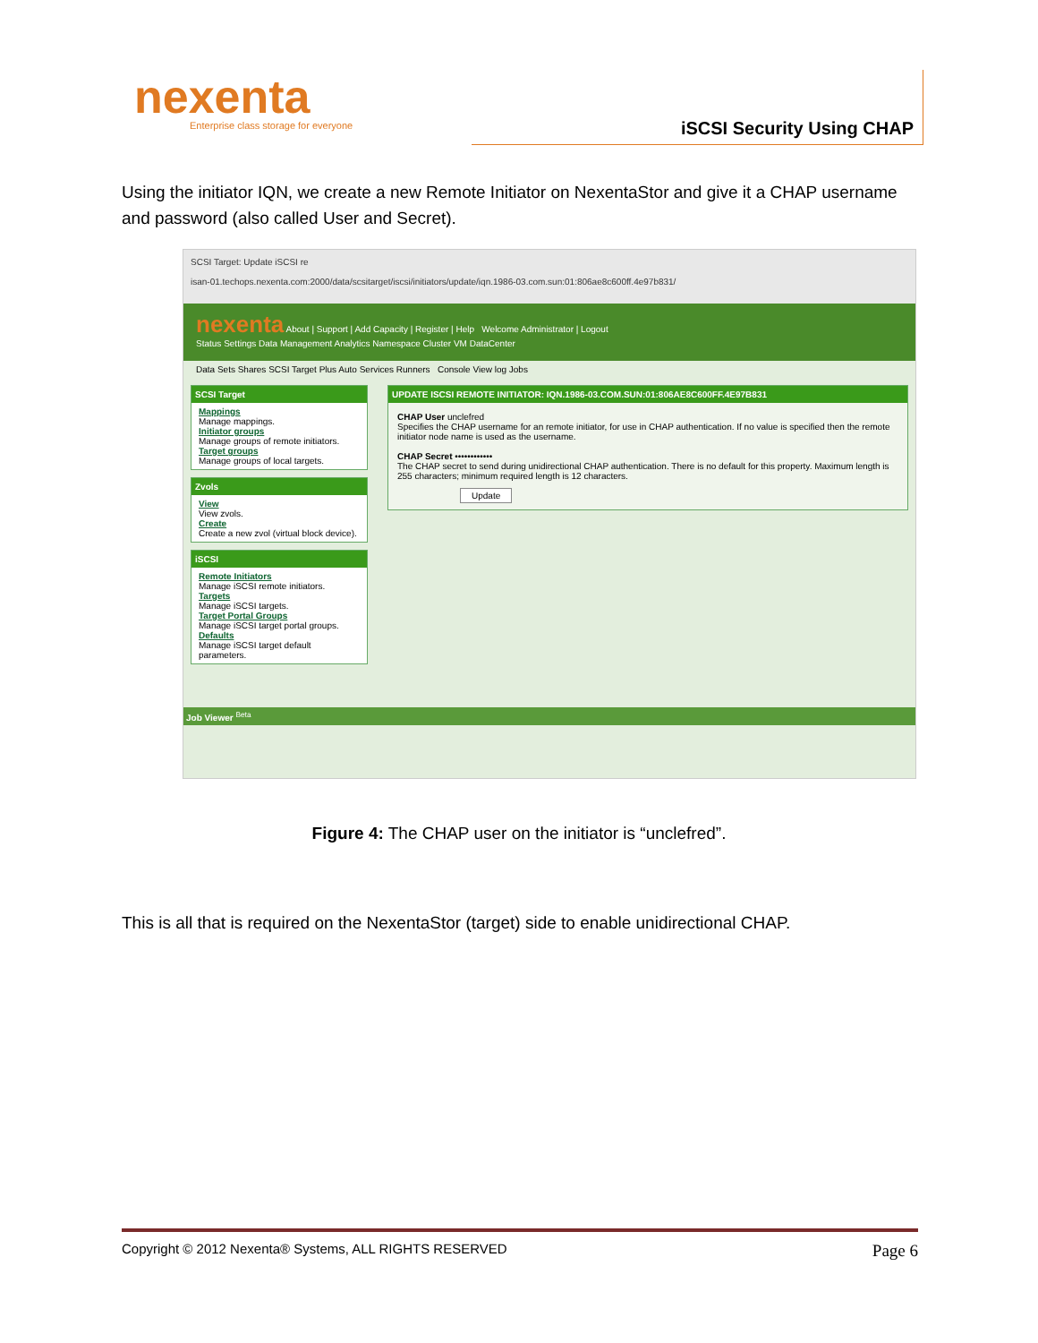nexenta
Enterprise class storage for everyone
iSCSI Security Using CHAP
Using the initiator IQN, we create a new Remote Initiator on NexentaStor and give it a CHAP username and password (also called User and Secret).
SCSI Target: Update iSCSI re
isan-01.techops.nexenta.com:2000/data/scsitarget/iscsi/initiators/update/iqn.1986-03.com.sun:01:806ae8c600ff.4e97b831/
nexenta About | Support | Add Capacity | Register | Help Welcome Administrator | Logout
Status Settings Data Management Analytics Namespace Cluster VM DataCenter
Data Sets Shares SCSI Target Plus Auto Services Runners Console View log Jobs
SCSI Target
Mappings
Manage mappings.
Initiator groups
Manage groups of remote initiators.
Target groups
Manage groups of local targets.
Zvols
View
View zvols.
Create
Create a new zvol (virtual block device).
iSCSI
Remote Initiators
Manage iSCSI remote initiators.
Targets
Manage iSCSI targets.
Target Portal Groups
Manage iSCSI target portal groups.
Defaults
Manage iSCSI target default parameters.
UPDATE ISCSI REMOTE INITIATOR: IQN.1986-03.COM.SUN:01:806AE8C600FF.4E97B831
CHAP User unclefred
Specifies the CHAP username for an remote initiator, for use in CHAP authentication. If no value is specified then the remote initiator node name is used as the username.
CHAP Secret ••••••••••••
The CHAP secret to send during unidirectional CHAP authentication. There is no default for this property. Maximum length is 255 characters; minimum required length is 12 characters.
Update
Job Viewer <sup>Beta</sup>
Figure 4: The CHAP user on the initiator is “unclefred”.
This is all that is required on the NexentaStor (target) side to enable unidirectional CHAP.
Copyright © 2012 Nexenta® Systems, ALL RIGHTS RESERVED Page 6